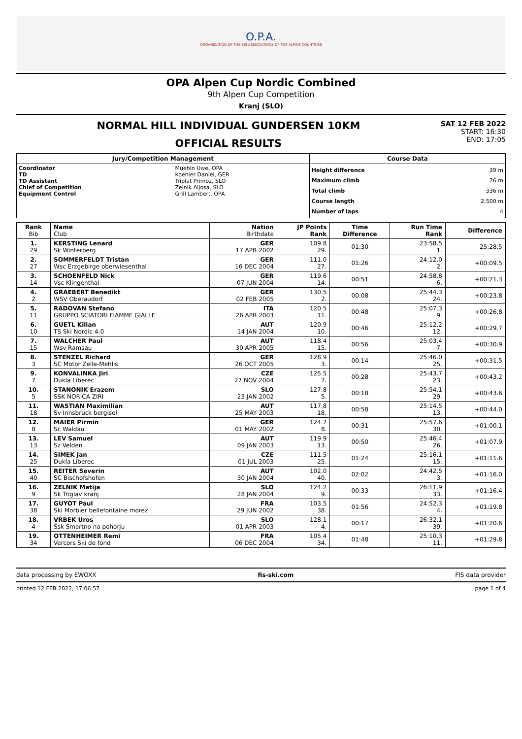O.P.A.
ORGANIZATION OF THE SKI ASSOCIATIONS OF THE ALPINE COUNTRIES
OPA Alpen Cup Nordic Combined
9th Alpen Cup Competition
Kranj (SLO)
NORMAL HILL INDIVIDUAL GUNDERSEN 10KM
OFFICIAL RESULTS
SAT 12 FEB 2022
START: 16:30
END: 17:05
| Jury/Competition Management | | Course Data | |
| --- | --- | --- | --- |
| Coordinator TD TD Assistant Chief of Competition Equipment Control | Muehln Uwe, OPA Koehler Daniel, GER Triplat Primoz, SLO Zelnik Aljosa, SLO Grill Lambert, OPA | Height difference Maximum climb Total climb Course length Number of laps | 39 m 26 m 336 m 2.500 m 4 |
| Rank Bib | Name Club | Nation Birthdate | JP Points Rank | Time Difference | Run Time Rank | Difference |
| --- | --- | --- | --- | --- | --- | --- |
| 1. 29 | KERSTING Lenard Sk Winterberg | GER 17 APR 2002 | 109.8 29. | 01:30 | 23:58.5 1. | 25:28.5 |
| 2. 27 | SOMMERFELDT Tristan Wsc Erzgebirge oberwiesenthal | GER 16 DEC 2004 | 111.0 27. | 01:26 | 24:12.0 2. | +00:09.5 |
| 3. 14 | SCHOENFELD Nick Vsc Klingenthal | GER 07 JUN 2004 | 119.6 14. | 00:51 | 24:58.8 6. | +00:21.3 |
| 4. 2 | GRAEBERT Benedikt WSV Oberaudorf | GER 02 FEB 2005 | 130.5 2. | 00:08 | 25:44.3 24. | +00:23.8 |
| 5. 11 | RADOVAN Stefano GRUPPO SCIATORI FIAMME GIALLE | ITA 26 APR 2003 | 120.5 11. | 00:48 | 25:07.3 9. | +00:26.8 |
| 6. 10 | GUETL Kilian TS Ski Nordic 4.0 | AUT 14 JAN 2004 | 120.9 10. | 00:46 | 25:12.2 12. | +00:29.7 |
| 7. 15 | WALCHER Paul Wsv Ramsau | AUT 30 APR 2005 | 118.4 15. | 00:56 | 25:03.4 7. | +00:30.9 |
| 8. 3 | STENZEL Richard SC Motor Zelle-Mehlis | GER 26 OCT 2005 | 128.9 3. | 00:14 | 25:46.0 25. | +00:31.5 |
| 9. 7 | KONVALINKA Jiri Dukla Liberec | CZE 27 NOV 2004 | 125.5 7. | 00:28 | 25:43.7 23. | +00:43.2 |
| 10. 5 | STANONIK Erazem SSK NORICA ZIRI | SLO 23 JAN 2002 | 127.8 5. | 00:18 | 25:54.1 29. | +00:43.6 |
| 11. 18 | WASTIAN Maximilian Sv Innsbruck bergisel | AUT 25 MAY 2003 | 117.8 18. | 00:58 | 25:14.5 13. | +00:44.0 |
| 12. 8 | MAIER Pirmin Sc Waldau | GER 01 MAY 2002 | 124.7 8. | 00:31 | 25:57.6 30. | +01:00.1 |
| 13. 13 | LEV Samuel Sz Velden | AUT 09 JAN 2003 | 119.9 13. | 00:50 | 25:46.4 26. | +01:07.9 |
| 14. 25 | SIMEK Jan Dukla Liberec | CZE 01 JUL 2003 | 111.5 25. | 01:24 | 25:16.1 15. | +01:11.6 |
| 15. 40 | REITER Severin SC Bischofshofen | AUT 30 JAN 2004 | 102.0 40. | 02:02 | 24:42.5 3. | +01:16.0 |
| 16. 9 | ZELNIK Matija Sk Triglav kranj | SLO 28 JAN 2004 | 124.2 9. | 00:33 | 26:11.9 33. | +01:16.4 |
| 17. 38 | GUYOT Paul Ski Morbier bellefontaine morez | FRA 29 JUN 2002 | 103.5 38. | 01:56 | 24:52.3 4. | +01:19.8 |
| 18. 4 | VRBEK Uros Ssk Smartno na pohorju | SLO 01 APR 2003 | 128.1 4. | 00:17 | 26:32.1 39. | +01:20.6 |
| 19. 34 | OTTENHEIMER Remi Vercors Ski de fond | FRA 06 DEC 2004 | 105.4 34. | 01:48 | 25:10.3 11. | +01:29.8 |
data processing by EWOXX fis-ski.com FIS data provider
printed 12 FEB 2022, 17:06:57 page 1 of 4